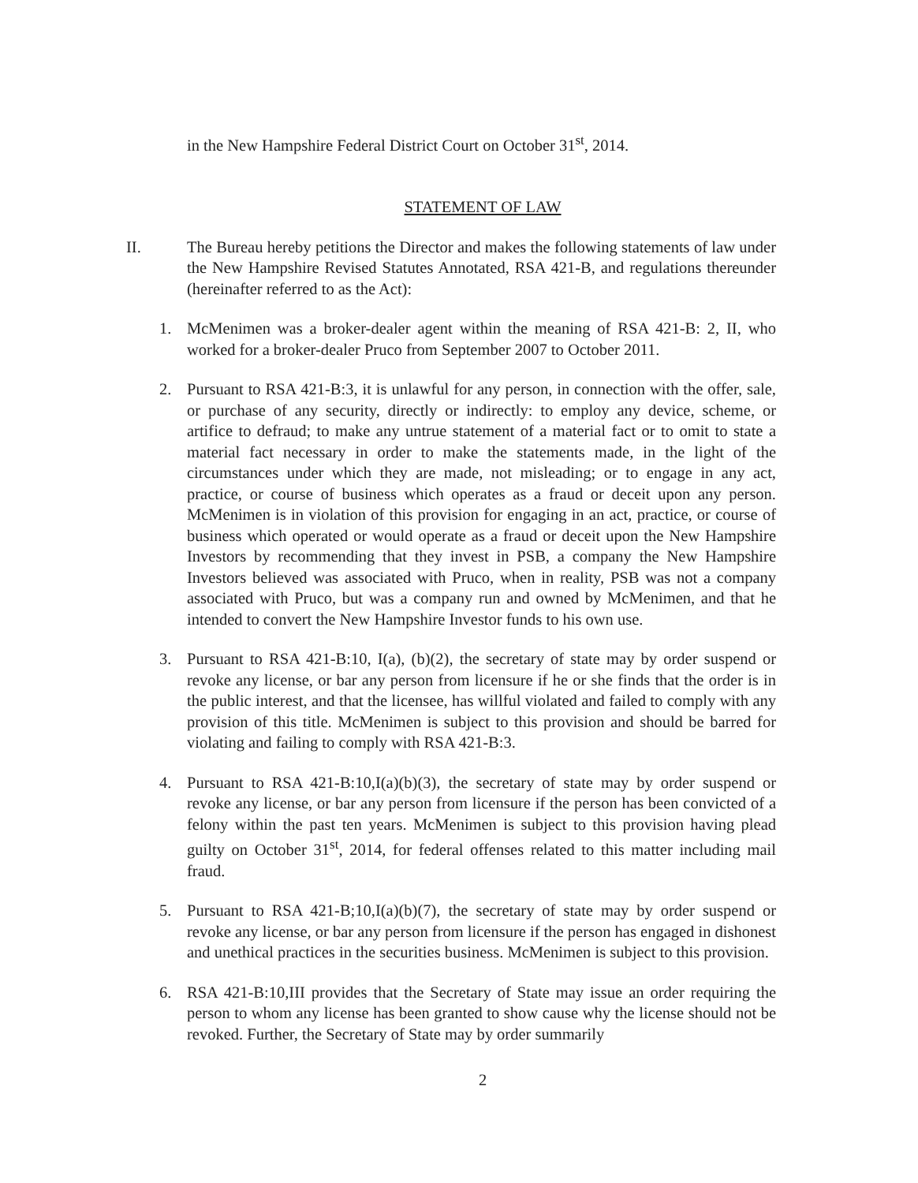in the New Hampshire Federal District Court on October 31<sup>st</sup>, 2014.
STATEMENT OF LAW
II. The Bureau hereby petitions the Director and makes the following statements of law under the New Hampshire Revised Statutes Annotated, RSA 421-B, and regulations thereunder (hereinafter referred to as the Act):
1. McMenimen was a broker-dealer agent within the meaning of RSA 421-B: 2, II, who worked for a broker-dealer Pruco from September 2007 to October 2011.
2. Pursuant to RSA 421-B:3, it is unlawful for any person, in connection with the offer, sale, or purchase of any security, directly or indirectly: to employ any device, scheme, or artifice to defraud; to make any untrue statement of a material fact or to omit to state a material fact necessary in order to make the statements made, in the light of the circumstances under which they are made, not misleading; or to engage in any act, practice, or course of business which operates as a fraud or deceit upon any person. McMenimen is in violation of this provision for engaging in an act, practice, or course of business which operated or would operate as a fraud or deceit upon the New Hampshire Investors by recommending that they invest in PSB, a company the New Hampshire Investors believed was associated with Pruco, when in reality, PSB was not a company associated with Pruco, but was a company run and owned by McMenimen, and that he intended to convert the New Hampshire Investor funds to his own use.
3. Pursuant to RSA 421-B:10, I(a), (b)(2), the secretary of state may by order suspend or revoke any license, or bar any person from licensure if he or she finds that the order is in the public interest, and that the licensee, has willful violated and failed to comply with any provision of this title. McMenimen is subject to this provision and should be barred for violating and failing to comply with RSA 421-B:3.
4. Pursuant to RSA 421-B:10,I(a)(b)(3), the secretary of state may by order suspend or revoke any license, or bar any person from licensure if the person has been convicted of a felony within the past ten years. McMenimen is subject to this provision having plead guilty on October 31<sup>st</sup>, 2014, for federal offenses related to this matter including mail fraud.
5. Pursuant to RSA 421-B;10,I(a)(b)(7), the secretary of state may by order suspend or revoke any license, or bar any person from licensure if the person has engaged in dishonest and unethical practices in the securities business. McMenimen is subject to this provision.
6. RSA 421-B:10,III provides that the Secretary of State may issue an order requiring the person to whom any license has been granted to show cause why the license should not be revoked. Further, the Secretary of State may by order summarily
2